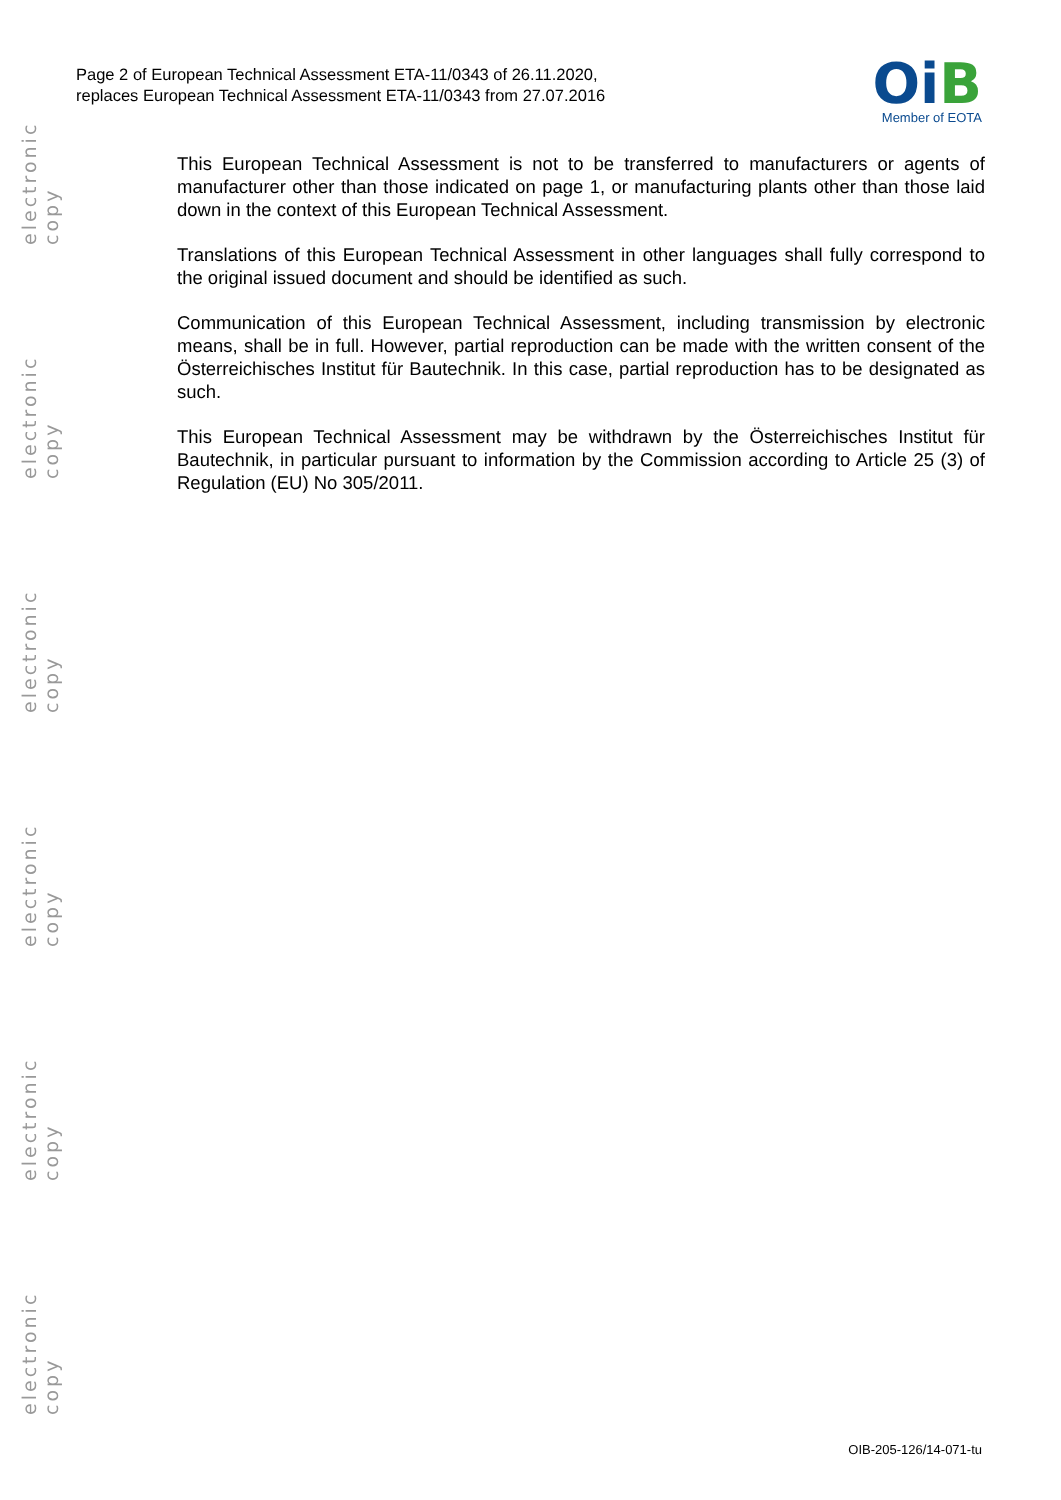electronic copy
electronic copy
electronic copy
electronic copy
electronic copy
electronic copy
Page 2 of European Technical Assessment ETA-11/0343 of 26.11.2020,
replaces European Technical Assessment ETA-11/0343 from 27.07.2016
Oi B
Member of EOTA
This European Technical Assessment is not to be transferred to manufacturers or agents of manufacturer other than those indicated on page 1, or manufacturing plants other than those laid down in the context of this European Technical Assessment.
Translations of this European Technical Assessment in other languages shall fully correspond to the original issued document and should be identified as such.
Communication of this European Technical Assessment, including transmission by electronic means, shall be in full. However, partial reproduction can be made with the written consent of the Österreichisches Institut für Bautechnik. In this case, partial reproduction has to be designated as such.
This European Technical Assessment may be withdrawn by the Österreichisches Institut für Bautechnik, in particular pursuant to information by the Commission according to Article 25 (3) of Regulation (EU) No 305/2011.
OIB-205-126/14-071-tu